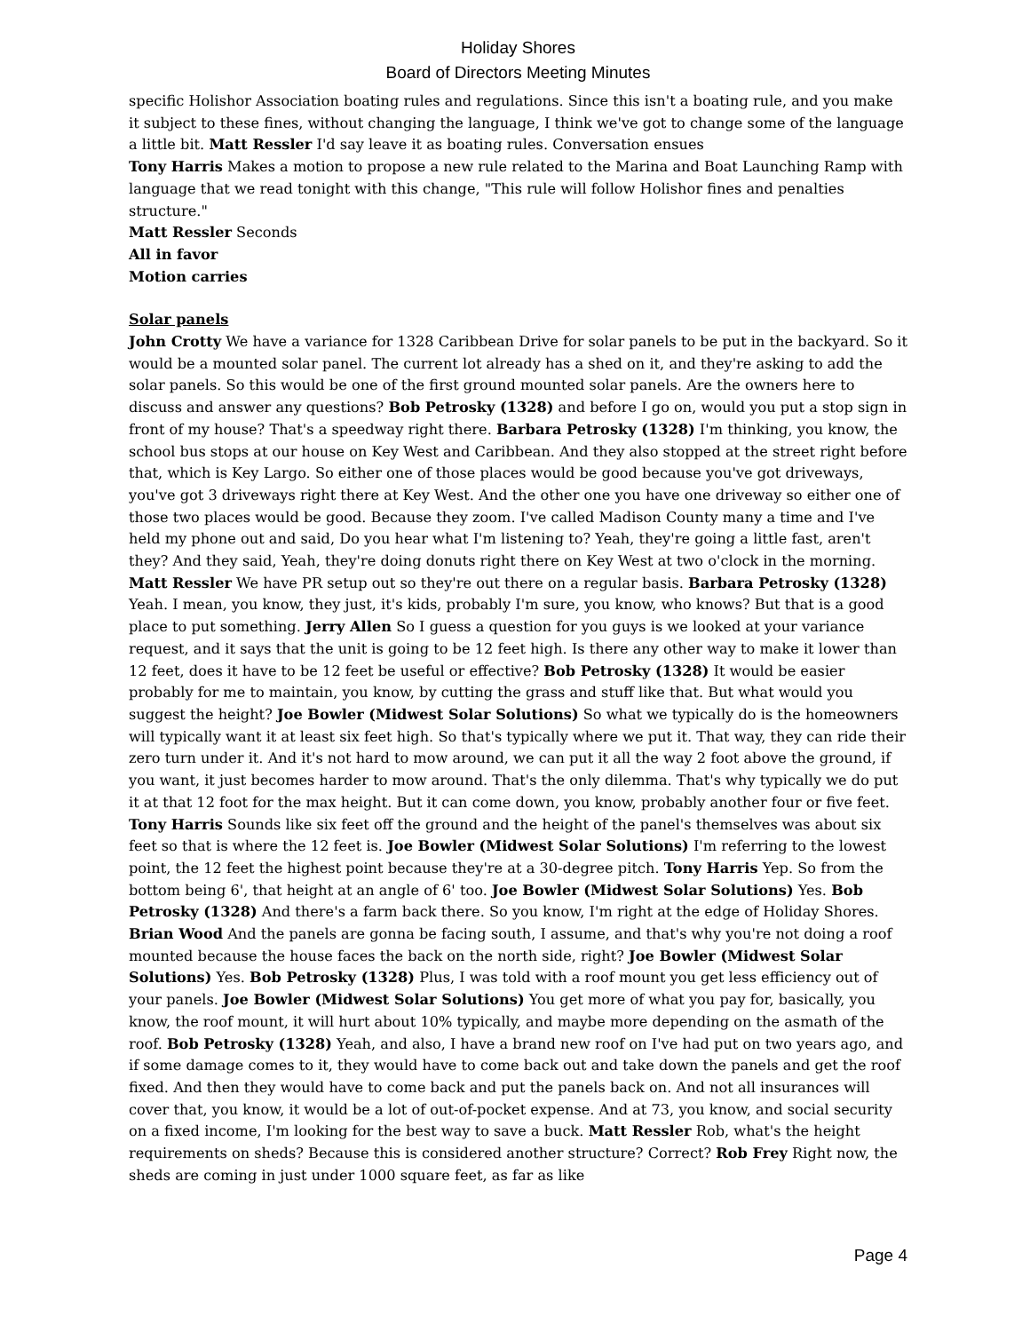Holiday Shores
Board of Directors Meeting Minutes
specific Holishor Association boating rules and regulations. Since this isn't a boating rule, and you make it subject to these fines, without changing the language, I think we've got to change some of the language a little bit. Matt Ressler I'd say leave it as boating rules. Conversation ensues
Tony Harris Makes a motion to propose a new rule related to the Marina and Boat Launching Ramp with language that we read tonight with this change, "This rule will follow Holishor fines and penalties structure."
Matt Ressler Seconds
All in favor
Motion carries
Solar panels
John Crotty We have a variance for 1328 Caribbean Drive for solar panels to be put in the backyard. So it would be a mounted solar panel. The current lot already has a shed on it, and they're asking to add the solar panels. So this would be one of the first ground mounted solar panels. Are the owners here to discuss and answer any questions? Bob Petrosky (1328) and before I go on, would you put a stop sign in front of my house? That's a speedway right there. Barbara Petrosky (1328) I'm thinking, you know, the school bus stops at our house on Key West and Caribbean. And they also stopped at the street right before that, which is Key Largo. So either one of those places would be good because you've got driveways, you've got 3 driveways right there at Key West. And the other one you have one driveway so either one of those two places would be good. Because they zoom. I've called Madison County many a time and I've held my phone out and said, Do you hear what I'm listening to? Yeah, they're going a little fast, aren't they? And they said, Yeah, they're doing donuts right there on Key West at two o'clock in the morning. Matt Ressler We have PR setup out so they're out there on a regular basis. Barbara Petrosky (1328) Yeah. I mean, you know, they just, it's kids, probably I'm sure, you know, who knows? But that is a good place to put something. Jerry Allen So I guess a question for you guys is we looked at your variance request, and it says that the unit is going to be 12 feet high. Is there any other way to make it lower than 12 feet, does it have to be 12 feet be useful or effective? Bob Petrosky (1328) It would be easier probably for me to maintain, you know, by cutting the grass and stuff like that. But what would you suggest the height? Joe Bowler (Midwest Solar Solutions) So what we typically do is the homeowners will typically want it at least six feet high. So that's typically where we put it. That way, they can ride their zero turn under it. And it's not hard to mow around, we can put it all the way 2 foot above the ground, if you want, it just becomes harder to mow around. That's the only dilemma. That's why typically we do put it at that 12 foot for the max height. But it can come down, you know, probably another four or five feet. Tony Harris Sounds like six feet off the ground and the height of the panel's themselves was about six feet so that is where the 12 feet is. Joe Bowler (Midwest Solar Solutions) I'm referring to the lowest point, the 12 feet the highest point because they're at a 30-degree pitch. Tony Harris Yep. So from the bottom being 6', that height at an angle of 6' too. Joe Bowler (Midwest Solar Solutions) Yes. Bob Petrosky (1328) And there's a farm back there. So you know, I'm right at the edge of Holiday Shores. Brian Wood And the panels are gonna be facing south, I assume, and that's why you're not doing a roof mounted because the house faces the back on the north side, right? Joe Bowler (Midwest Solar Solutions) Yes. Bob Petrosky (1328) Plus, I was told with a roof mount you get less efficiency out of your panels. Joe Bowler (Midwest Solar Solutions) You get more of what you pay for, basically, you know, the roof mount, it will hurt about 10% typically, and maybe more depending on the asmath of the roof. Bob Petrosky (1328) Yeah, and also, I have a brand new roof on I've had put on two years ago, and if some damage comes to it, they would have to come back out and take down the panels and get the roof fixed. And then they would have to come back and put the panels back on. And not all insurances will cover that, you know, it would be a lot of out-of-pocket expense. And at 73, you know, and social security on a fixed income, I'm looking for the best way to save a buck. Matt Ressler Rob, what's the height requirements on sheds? Because this is considered another structure? Correct? Rob Frey Right now, the sheds are coming in just under 1000 square feet, as far as like
Page 4